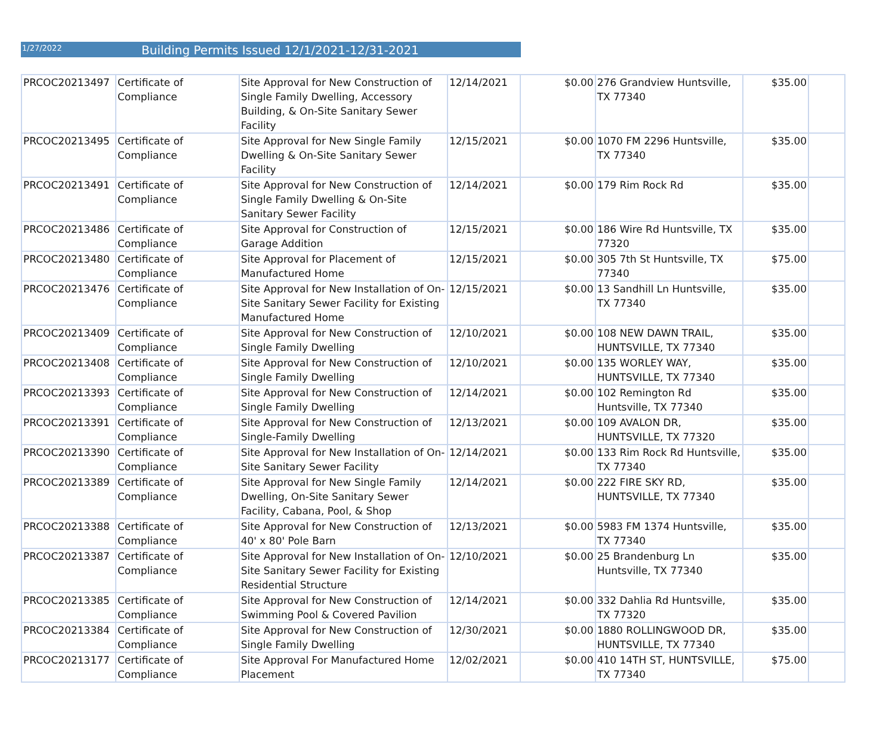1/27/2022
Building Permits Issued 12/1/2021-12/31-2021
| PRCOC20213497 | Certificate of Compliance | Site Approval for New Construction of Single Family Dwelling, Accessory Building, & On-Site Sanitary Sewer Facility | 12/14/2021 | $0.00 | 276 Grandview Huntsville, TX 77340 | $35.00 | |
| PRCOC20213495 | Certificate of Compliance | Site Approval for New Single Family Dwelling & On-Site Sanitary Sewer Facility | 12/15/2021 | $0.00 | 1070 FM 2296 Huntsville, TX 77340 | $35.00 | |
| PRCOC20213491 | Certificate of Compliance | Site Approval for New Construction of Single Family Dwelling & On-Site Sanitary Sewer Facility | 12/14/2021 | $0.00 | 179 Rim Rock Rd | $35.00 | |
| PRCOC20213486 | Certificate of Compliance | Site Approval for Construction of Garage Addition | 12/15/2021 | $0.00 | 186 Wire Rd Huntsville, TX 77320 | $35.00 | |
| PRCOC20213480 | Certificate of Compliance | Site Approval for Placement of Manufactured Home | 12/15/2021 | $0.00 | 305 7th St Huntsville, TX 77340 | $75.00 | |
| PRCOC20213476 | Certificate of Compliance | Site Approval for New Installation of On-Site Sanitary Sewer Facility for Existing Manufactured Home | 12/15/2021 | $0.00 | 13 Sandhill Ln Huntsville, TX 77340 | $35.00 | |
| PRCOC20213409 | Certificate of Compliance | Site Approval for New Construction of Single Family Dwelling | 12/10/2021 | $0.00 | 108 NEW DAWN TRAIL, HUNTSVILLE, TX 77340 | $35.00 | |
| PRCOC20213408 | Certificate of Compliance | Site Approval for New Construction of Single Family Dwelling | 12/10/2021 | $0.00 | 135 WORLEY WAY, HUNTSVILLE, TX 77340 | $35.00 | |
| PRCOC20213393 | Certificate of Compliance | Site Approval for New Construction of Single Family Dwelling | 12/14/2021 | $0.00 | 102 Remington Rd Huntsville, TX 77340 | $35.00 | |
| PRCOC20213391 | Certificate of Compliance | Site Approval for New Construction of Single-Family Dwelling | 12/13/2021 | $0.00 | 109 AVALON DR, HUNTSVILLE, TX 77320 | $35.00 | |
| PRCOC20213390 | Certificate of Compliance | Site Approval for New Installation of On-Site Sanitary Sewer Facility | 12/14/2021 | $0.00 | 133 Rim Rock Rd Huntsville, TX 77340 | $35.00 | |
| PRCOC20213389 | Certificate of Compliance | Site Approval for New Single Family Dwelling, On-Site Sanitary Sewer Facility, Cabana, Pool, & Shop | 12/14/2021 | $0.00 | 222 FIRE SKY RD, HUNTSVILLE, TX 77340 | $35.00 | |
| PRCOC20213388 | Certificate of Compliance | Site Approval for New Construction of 40' x 80' Pole Barn | 12/13/2021 | $0.00 | 5983 FM 1374 Huntsville, TX 77340 | $35.00 | |
| PRCOC20213387 | Certificate of Compliance | Site Approval for New Installation of On-Site Sanitary Sewer Facility for Existing Residential Structure | 12/10/2021 | $0.00 | 25 Brandenburg Ln Huntsville, TX 77340 | $35.00 | |
| PRCOC20213385 | Certificate of Compliance | Site Approval for New Construction of Swimming Pool & Covered Pavilion | 12/14/2021 | $0.00 | 332 Dahlia Rd Huntsville, TX 77320 | $35.00 | |
| PRCOC20213384 | Certificate of Compliance | Site Approval for New Construction of Single Family Dwelling | 12/30/2021 | $0.00 | 1880 ROLLINGWOOD DR, HUNTSVILLE, TX 77340 | $35.00 | |
| PRCOC20213177 | Certificate of Compliance | Site Approval For Manufactured Home Placement | 12/02/2021 | $0.00 | 410 14TH ST, HUNTSVILLE, TX 77340 | $75.00 | |